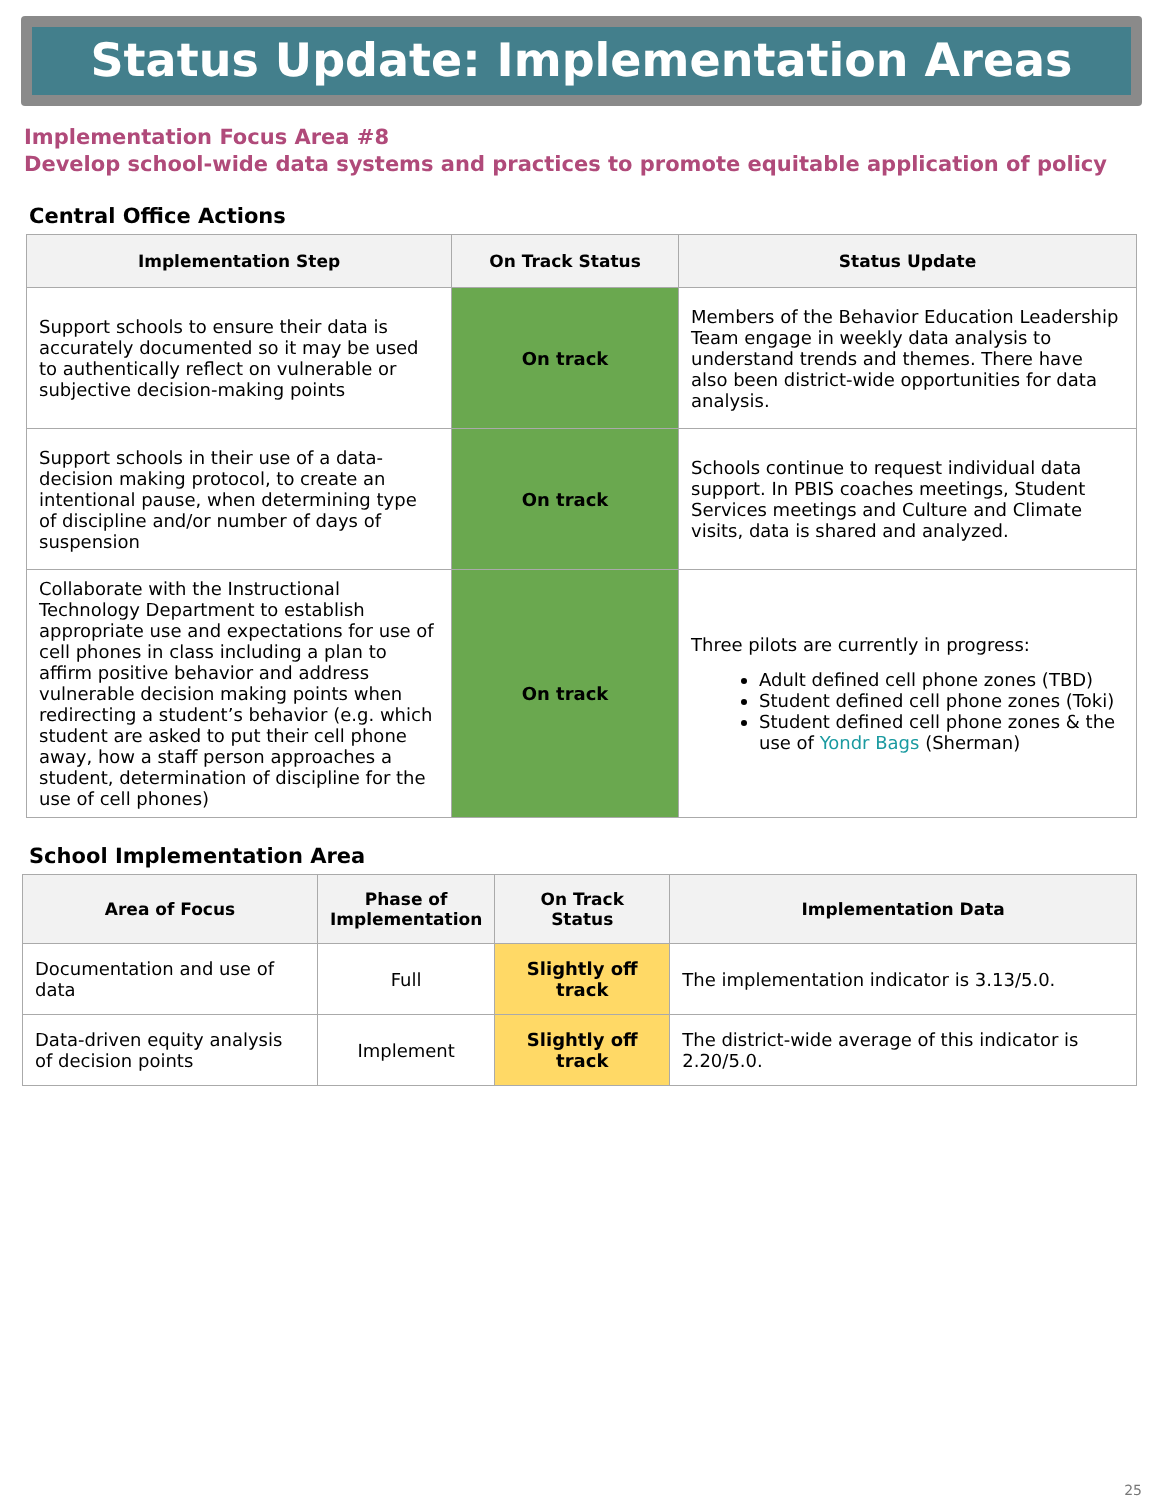Status Update: Implementation Areas
Implementation Focus Area #8
Develop school-wide data systems and practices to promote equitable application of policy
Central Office Actions
| Implementation Step | On Track Status | Status Update |
| --- | --- | --- |
| Support schools to ensure their data is accurately documented so it may be used to authentically reflect on vulnerable or subjective decision-making points | On track | Members of the Behavior Education Leadership Team engage in weekly data analysis to understand trends and themes. There have also been district-wide opportunities for data analysis. |
| Support schools in their use of a data-decision making protocol, to create an intentional pause, when determining type of discipline and/or number of days of suspension | On track | Schools continue to request individual data support. In PBIS coaches meetings, Student Services meetings and Culture and Climate visits, data is shared and analyzed. |
| Collaborate with the Instructional Technology Department to establish appropriate use and expectations for use of cell phones in class including a plan to affirm positive behavior and address vulnerable decision making points when redirecting a student’s behavior (e.g. which student are asked to put their cell phone away, how a staff person approaches a student, determination of discipline for the use of cell phones) | On track | Three pilots are currently in progress: Adult defined cell phone zones (TBD) Student defined cell phone zones (Toki) Student defined cell phone zones & the use of Yondr Bags (Sherman) |
School Implementation Area
| Area of Focus | Phase of Implementation | On Track Status | Implementation Data |
| --- | --- | --- | --- |
| Documentation and use of data | Full | Slightly off track | The implementation indicator is 3.13/5.0. |
| Data-driven equity analysis of decision points | Implement | Slightly off track | The district-wide average of this indicator is 2.20/5.0. |
25